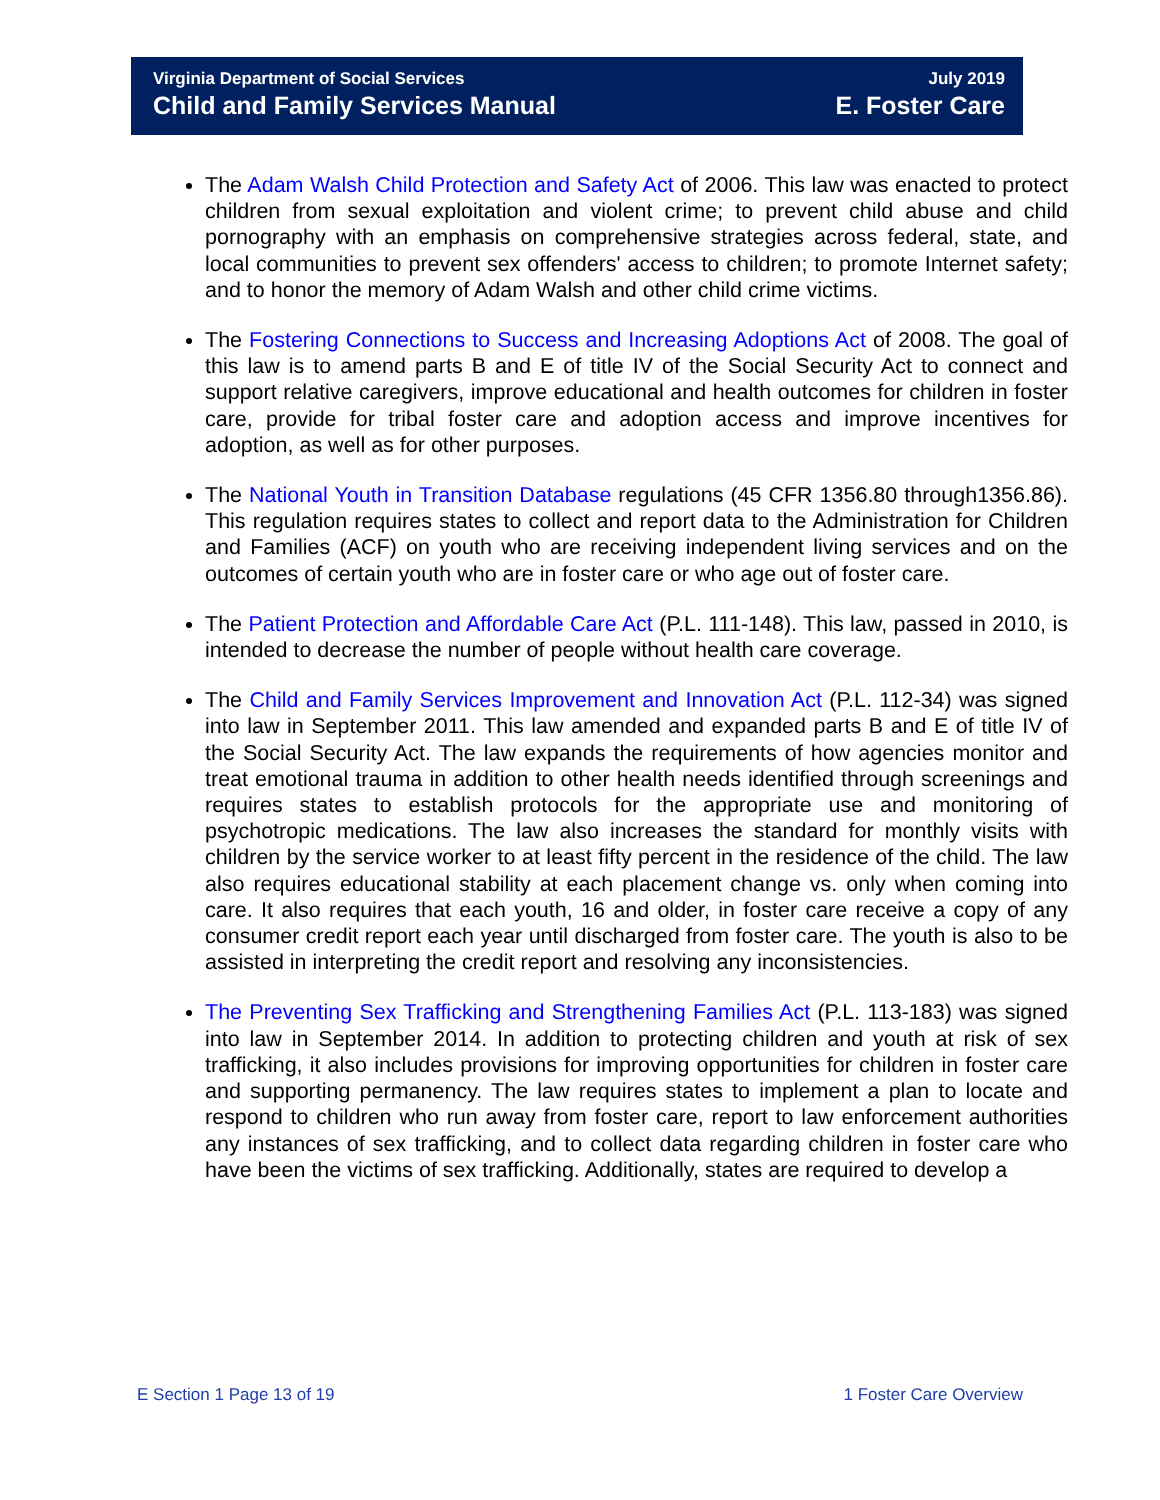Virginia Department of Social Services
Child and Family Services Manual
July 2019
E. Foster Care
The Adam Walsh Child Protection and Safety Act of 2006. This law was enacted to protect children from sexual exploitation and violent crime; to prevent child abuse and child pornography with an emphasis on comprehensive strategies across federal, state, and local communities to prevent sex offenders' access to children; to promote Internet safety; and to honor the memory of Adam Walsh and other child crime victims.
The Fostering Connections to Success and Increasing Adoptions Act of 2008. The goal of this law is to amend parts B and E of title IV of the Social Security Act to connect and support relative caregivers, improve educational and health outcomes for children in foster care, provide for tribal foster care and adoption access and improve incentives for adoption, as well as for other purposes.
The National Youth in Transition Database regulations (45 CFR 1356.80 through1356.86). This regulation requires states to collect and report data to the Administration for Children and Families (ACF) on youth who are receiving independent living services and on the outcomes of certain youth who are in foster care or who age out of foster care.
The Patient Protection and Affordable Care Act (P.L. 111-148). This law, passed in 2010, is intended to decrease the number of people without health care coverage.
The Child and Family Services Improvement and Innovation Act (P.L. 112-34) was signed into law in September 2011. This law amended and expanded parts B and E of title IV of the Social Security Act. The law expands the requirements of how agencies monitor and treat emotional trauma in addition to other health needs identified through screenings and requires states to establish protocols for the appropriate use and monitoring of psychotropic medications. The law also increases the standard for monthly visits with children by the service worker to at least fifty percent in the residence of the child. The law also requires educational stability at each placement change vs. only when coming into care. It also requires that each youth, 16 and older, in foster care receive a copy of any consumer credit report each year until discharged from foster care. The youth is also to be assisted in interpreting the credit report and resolving any inconsistencies.
The Preventing Sex Trafficking and Strengthening Families Act (P.L. 113-183) was signed into law in September 2014. In addition to protecting children and youth at risk of sex trafficking, it also includes provisions for improving opportunities for children in foster care and supporting permanency. The law requires states to implement a plan to locate and respond to children who run away from foster care, report to law enforcement authorities any instances of sex trafficking, and to collect data regarding children in foster care who have been the victims of sex trafficking. Additionally, states are required to develop a
E Section 1 Page 13 of 19 1 Foster Care Overview